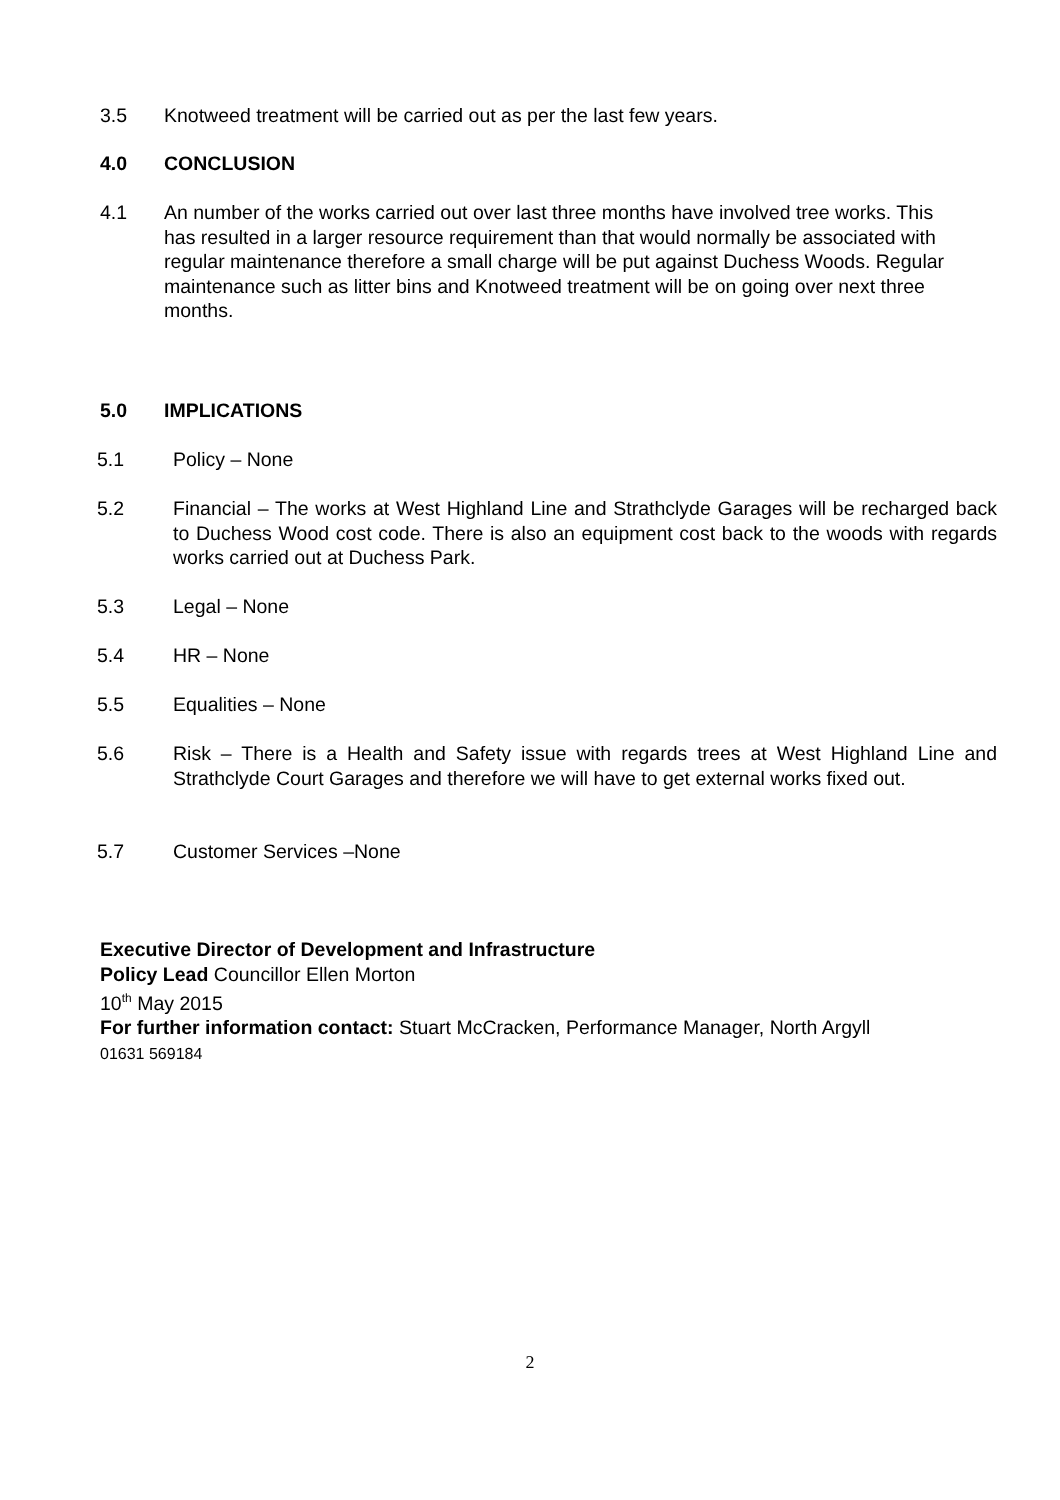3.5 Knotweed treatment will be carried out as per the last few years.
4.0 CONCLUSION
4.1 An number of the works carried out over last three months have involved tree works. This has resulted in a larger resource requirement than that would normally be associated with regular maintenance therefore a small charge will be put against Duchess Woods. Regular maintenance such as litter bins and Knotweed treatment will be on going over next three months.
5.0 IMPLICATIONS
5.1 Policy – None
5.2 Financial – The works at West Highland Line and Strathclyde Garages will be recharged back to Duchess Wood cost code. There is also an equipment cost back to the woods with regards works carried out at Duchess Park.
5.3 Legal – None
5.4 HR – None
5.5 Equalities – None
5.6 Risk – There is a Health and Safety issue with regards trees at West Highland Line and Strathclyde Court Garages and therefore we will have to get external works fixed out.
5.7 Customer Services –None
Executive Director of Development and Infrastructure
Policy Lead Councillor Ellen Morton
10<sup>th</sup> May 2015
For further information contact: Stuart McCracken, Performance Manager, North Argyll
01631 569184
2